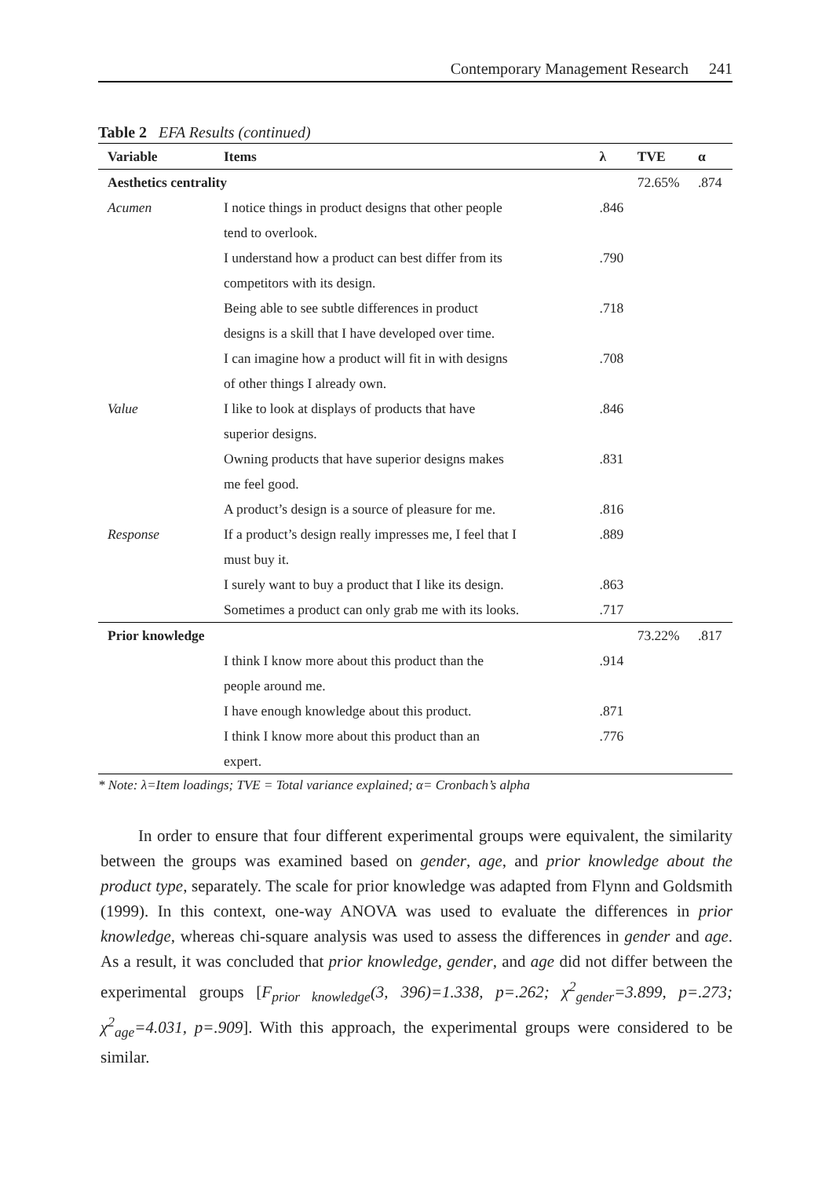Contemporary Management Research 241
Table 2 EFA Results (continued)
| Variable | Items | λ | TVE | α |
| --- | --- | --- | --- | --- |
| Aesthetics centrality | | | 72.65% | .874 |
| Acumen | I notice things in product designs that other people tend to overlook. | .846 | | |
| | I understand how a product can best differ from its competitors with its design. | .790 | | |
| | Being able to see subtle differences in product designs is a skill that I have developed over time. | .718 | | |
| | I can imagine how a product will fit in with designs of other things I already own. | .708 | | |
| Value | I like to look at displays of products that have superior designs. | .846 | | |
| | Owning products that have superior designs makes me feel good. | .831 | | |
| | A product’s design is a source of pleasure for me. | .816 | | |
| Response | If a product’s design really impresses me, I feel that I must buy it. | .889 | | |
| | I surely want to buy a product that I like its design. | .863 | | |
| | Sometimes a product can only grab me with its looks. | .717 | | |
| Prior knowledge | | | 73.22% | .817 |
| | I think I know more about this product than the people around me. | .914 | | |
| | I have enough knowledge about this product. | .871 | | |
| | I think I know more about this product than an expert. | .776 | | |
* Note: λ=Item loadings; TVE = Total variance explained; α= Cronbach’s alpha
In order to ensure that four different experimental groups were equivalent, the similarity between the groups was examined based on gender, age, and prior knowledge about the product type, separately. The scale for prior knowledge was adapted from Flynn and Goldsmith (1999). In this context, one-way ANOVA was used to evaluate the differences in prior knowledge, whereas chi-square analysis was used to assess the differences in gender and age. As a result, it was concluded that prior knowledge, gender, and age did not differ between the experimental groups [F<sub>prior knowledge</sub>(3, 396)=1.338, p=.262; χ<sup>2</sup><sub>gender</sub>=3.899, p=.273; χ<sup>2</sup><sub>age</sub>=4.031, p=.909]. With this approach, the experimental groups were considered to be similar.